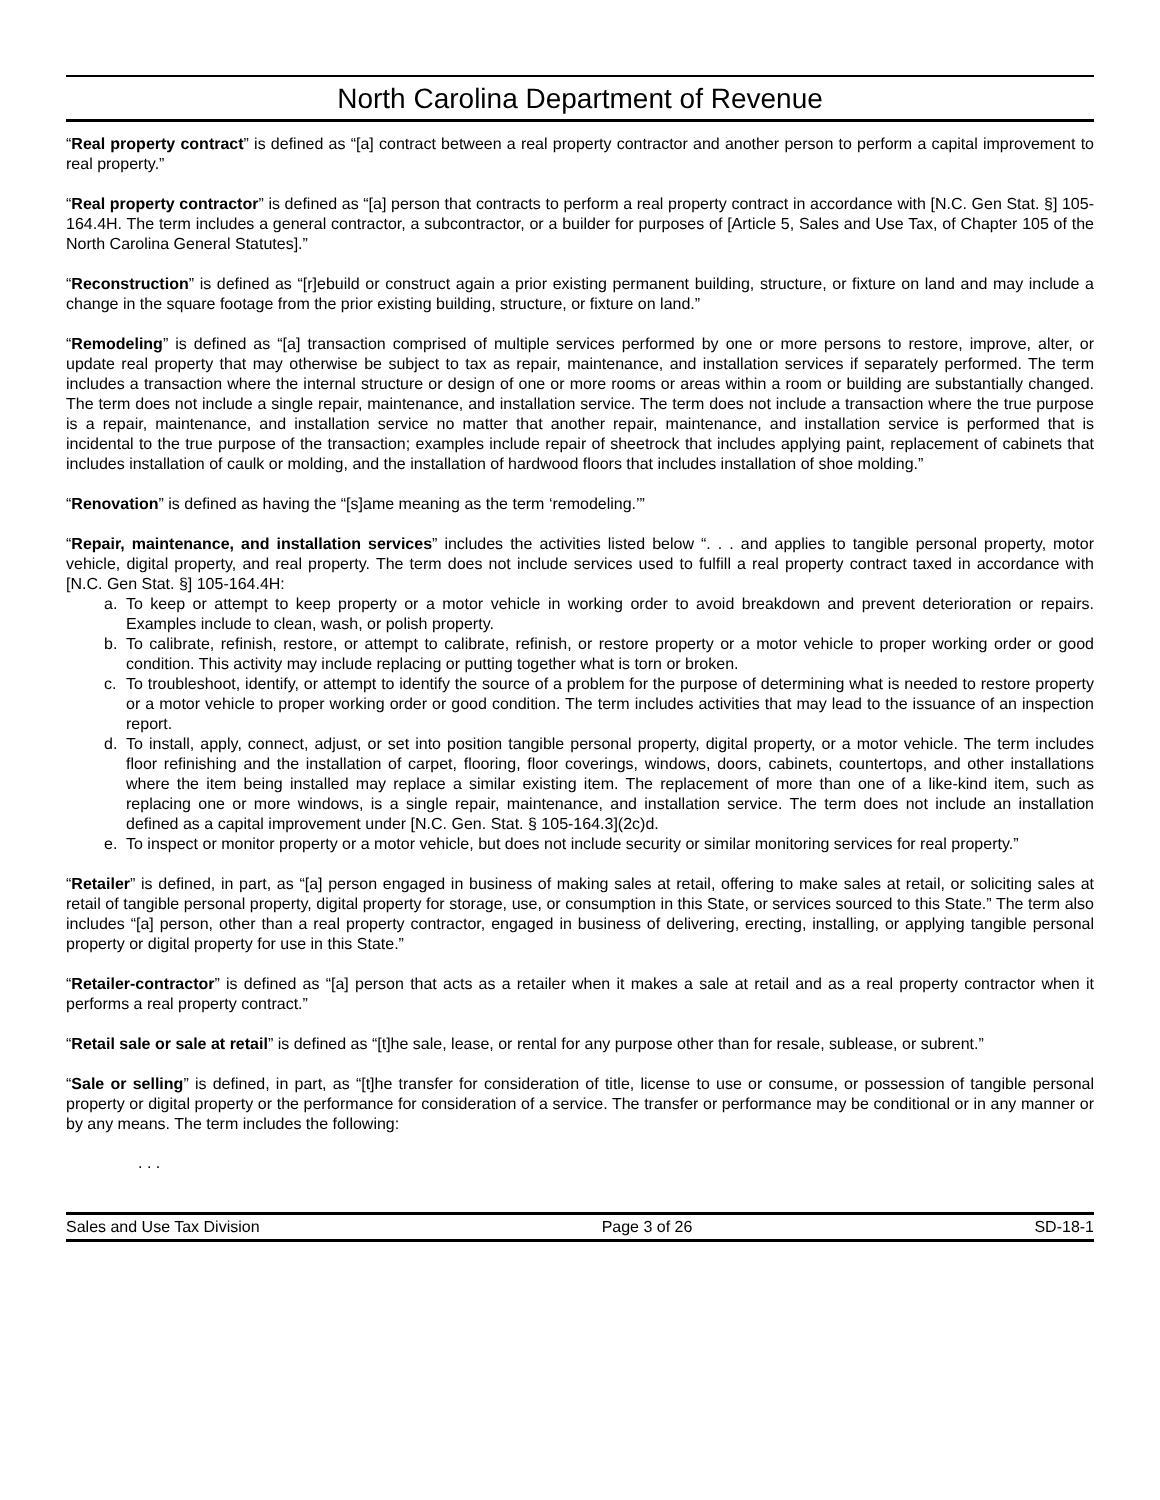North Carolina Department of Revenue
“Real property contract” is defined as “[a] contract between a real property contractor and another person to perform a capital improvement to real property.”
“Real property contractor” is defined as “[a] person that contracts to perform a real property contract in accordance with [N.C. Gen Stat. §] 105-164.4H. The term includes a general contractor, a subcontractor, or a builder for purposes of [Article 5, Sales and Use Tax, of Chapter 105 of the North Carolina General Statutes].”
“Reconstruction” is defined as “[r]ebuild or construct again a prior existing permanent building, structure, or fixture on land and may include a change in the square footage from the prior existing building, structure, or fixture on land.”
“Remodeling” is defined as “[a] transaction comprised of multiple services performed by one or more persons to restore, improve, alter, or update real property that may otherwise be subject to tax as repair, maintenance, and installation services if separately performed. The term includes a transaction where the internal structure or design of one or more rooms or areas within a room or building are substantially changed. The term does not include a single repair, maintenance, and installation service. The term does not include a transaction where the true purpose is a repair, maintenance, and installation service no matter that another repair, maintenance, and installation service is performed that is incidental to the true purpose of the transaction; examples include repair of sheetrock that includes applying paint, replacement of cabinets that includes installation of caulk or molding, and the installation of hardwood floors that includes installation of shoe molding.”
“Renovation” is defined as having the “[s]ame meaning as the term ‘remodeling.’”
“Repair, maintenance, and installation services” includes the activities listed below “. . . and applies to tangible personal property, motor vehicle, digital property, and real property. The term does not include services used to fulfill a real property contract taxed in accordance with [N.C. Gen Stat. §] 105-164.4H:
a. To keep or attempt to keep property or a motor vehicle in working order to avoid breakdown and prevent deterioration or repairs. Examples include to clean, wash, or polish property.
b. To calibrate, refinish, restore, or attempt to calibrate, refinish, or restore property or a motor vehicle to proper working order or good condition. This activity may include replacing or putting together what is torn or broken.
c. To troubleshoot, identify, or attempt to identify the source of a problem for the purpose of determining what is needed to restore property or a motor vehicle to proper working order or good condition. The term includes activities that may lead to the issuance of an inspection report.
d. To install, apply, connect, adjust, or set into position tangible personal property, digital property, or a motor vehicle. The term includes floor refinishing and the installation of carpet, flooring, floor coverings, windows, doors, cabinets, countertops, and other installations where the item being installed may replace a similar existing item. The replacement of more than one of a like-kind item, such as replacing one or more windows, is a single repair, maintenance, and installation service. The term does not include an installation defined as a capital improvement under [N.C. Gen. Stat. § 105-164.3](2c)d.
e. To inspect or monitor property or a motor vehicle, but does not include security or similar monitoring services for real property.”
“Retailer” is defined, in part, as “[a] person engaged in business of making sales at retail, offering to make sales at retail, or soliciting sales at retail of tangible personal property, digital property for storage, use, or consumption in this State, or services sourced to this State.” The term also includes “[a] person, other than a real property contractor, engaged in business of delivering, erecting, installing, or applying tangible personal property or digital property for use in this State.”
“Retailer-contractor” is defined as “[a] person that acts as a retailer when it makes a sale at retail and as a real property contractor when it performs a real property contract.”
“Retail sale or sale at retail” is defined as “[t]he sale, lease, or rental for any purpose other than for resale, sublease, or subrent.”
“Sale or selling” is defined, in part, as “[t]he transfer for consideration of title, license to use or consume, or possession of tangible personal property or digital property or the performance for consideration of a service. The transfer or performance may be conditional or in any manner or by any means. The term includes the following:
. . .
Sales and Use Tax Division Page 3 of 26 SD-18-1